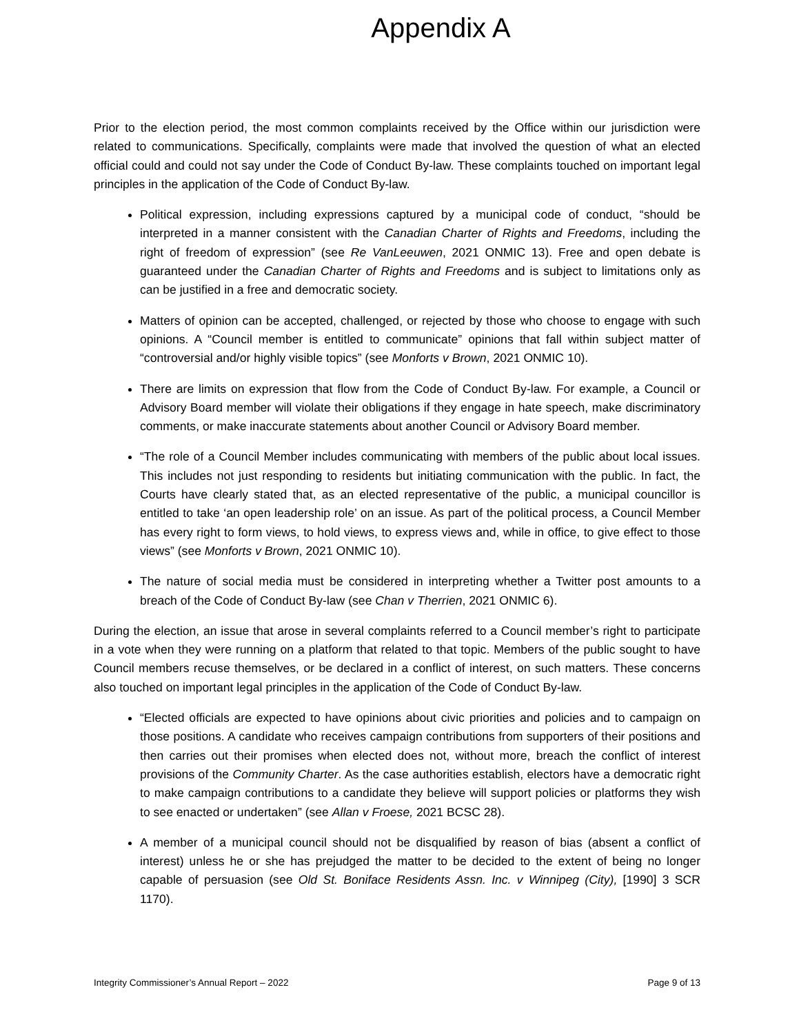Appendix A
Prior to the election period, the most common complaints received by the Office within our jurisdiction were related to communications. Specifically, complaints were made that involved the question of what an elected official could and could not say under the Code of Conduct By-law. These complaints touched on important legal principles in the application of the Code of Conduct By-law.
Political expression, including expressions captured by a municipal code of conduct, “should be interpreted in a manner consistent with the Canadian Charter of Rights and Freedoms, including the right of freedom of expression” (see Re VanLeeuwen, 2021 ONMIC 13). Free and open debate is guaranteed under the Canadian Charter of Rights and Freedoms and is subject to limitations only as can be justified in a free and democratic society.
Matters of opinion can be accepted, challenged, or rejected by those who choose to engage with such opinions. A “Council member is entitled to communicate” opinions that fall within subject matter of “controversial and/or highly visible topics” (see Monforts v Brown, 2021 ONMIC 10).
There are limits on expression that flow from the Code of Conduct By-law. For example, a Council or Advisory Board member will violate their obligations if they engage in hate speech, make discriminatory comments, or make inaccurate statements about another Council or Advisory Board member.
“The role of a Council Member includes communicating with members of the public about local issues. This includes not just responding to residents but initiating communication with the public. In fact, the Courts have clearly stated that, as an elected representative of the public, a municipal councillor is entitled to take ‘an open leadership role’ on an issue. As part of the political process, a Council Member has every right to form views, to hold views, to express views and, while in office, to give effect to those views” (see Monforts v Brown, 2021 ONMIC 10).
The nature of social media must be considered in interpreting whether a Twitter post amounts to a breach of the Code of Conduct By-law (see Chan v Therrien, 2021 ONMIC 6).
During the election, an issue that arose in several complaints referred to a Council member’s right to participate in a vote when they were running on a platform that related to that topic. Members of the public sought to have Council members recuse themselves, or be declared in a conflict of interest, on such matters. These concerns also touched on important legal principles in the application of the Code of Conduct By-law.
“Elected officials are expected to have opinions about civic priorities and policies and to campaign on those positions. A candidate who receives campaign contributions from supporters of their positions and then carries out their promises when elected does not, without more, breach the conflict of interest provisions of the Community Charter. As the case authorities establish, electors have a democratic right to make campaign contributions to a candidate they believe will support policies or platforms they wish to see enacted or undertaken” (see Allan v Froese, 2021 BCSC 28).
A member of a municipal council should not be disqualified by reason of bias (absent a conflict of interest) unless he or she has prejudged the matter to be decided to the extent of being no longer capable of persuasion (see Old St. Boniface Residents Assn. Inc. v Winnipeg (City), [1990] 3 SCR 1170).
Integrity Commissioner’s Annual Report – 2022 Page 9 of 13